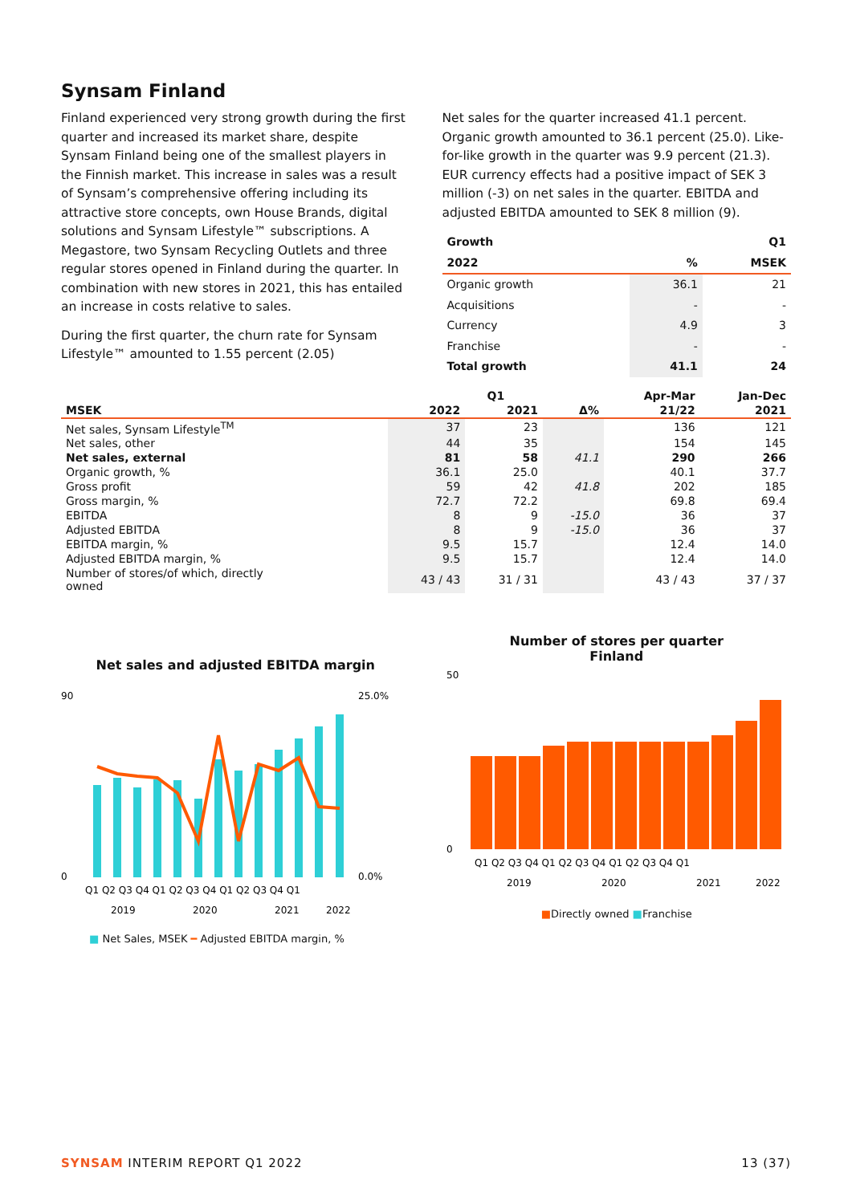Synsam Finland
Finland experienced very strong growth during the first quarter and increased its market share, despite Synsam Finland being one of the smallest players in the Finnish market. This increase in sales was a result of Synsam’s comprehensive offering including its attractive store concepts, own House Brands, digital solutions and Synsam Lifestyle™ subscriptions. A Megastore, two Synsam Recycling Outlets and three regular stores opened in Finland during the quarter. In combination with new stores in 2021, this has entailed an increase in costs relative to sales.
During the first quarter, the churn rate for Synsam Lifestyle™ amounted to 1.55 percent (2.05)
Net sales for the quarter increased 41.1 percent. Organic growth amounted to 36.1 percent (25.0). Like-for-like growth in the quarter was 9.9 percent (21.3). EUR currency effects had a positive impact of SEK 3 million (-3) on net sales in the quarter. EBITDA and adjusted EBITDA amounted to SEK 8 million (9).
| Growth | Q1 | |
| --- | --- | --- |
| 2022 | % | MSEK |
| Organic growth | 36.1 | 21 |
| Acquisitions | - | - |
| Currency | 4.9 | 3 |
| Franchise | - | - |
| Total growth | 41.1 | 24 |
| | Q1 | | | Apr-Mar | Jan-Dec |
| --- | --- | --- | --- | --- | --- |
| MSEK | 2022 | 2021 | Δ% | 21/22 | 2021 |
| Net sales, Synsam Lifestyle<sup>TM</sup> | 37 | 23 | | 136 | 121 |
| Net sales, other | 44 | 35 | | 154 | 145 |
| Net sales, external | 81 | 58 | 41.1 | 290 | 266 |
| Organic growth, % | 36.1 | 25.0 | | 40.1 | 37.7 |
| Gross profit | 59 | 42 | 41.8 | 202 | 185 |
| Gross margin, % | 72.7 | 72.2 | | 69.8 | 69.4 |
| EBITDA | 8 | 9 | -15.0 | 36 | 37 |
| Adjusted EBITDA | 8 | 9 | -15.0 | 36 | 37 |
| EBITDA margin, % | 9.5 | 15.7 | | 12.4 | 14.0 |
| Adjusted EBITDA margin, % | 9.5 | 15.7 | | 12.4 | 14.0 |
| Number of stores/of which, directly owned | 43 / 43 | 31 / 31 | | 43 / 43 | 37 / 37 |
Net sales and adjusted EBITDA margin
0
90
0.0%
25.0%
Q1 Q2 Q3 Q4 Q1 Q2 Q3 Q4 Q1 Q2 Q3 Q4 Q1
2019
2020
2021
2022
■ Net Sales, MSEK ━ Adjusted EBITDA margin, %
Number of stores per quarter
Finland
0
50
Q1 Q2 Q3 Q4 Q1 Q2 Q3 Q4 Q1 Q2 Q3 Q4 Q1
2019
2020
2021
2022
■Directly owned ■Franchise
SYNSAM INTERIM REPORT Q1 2022 13 (37)